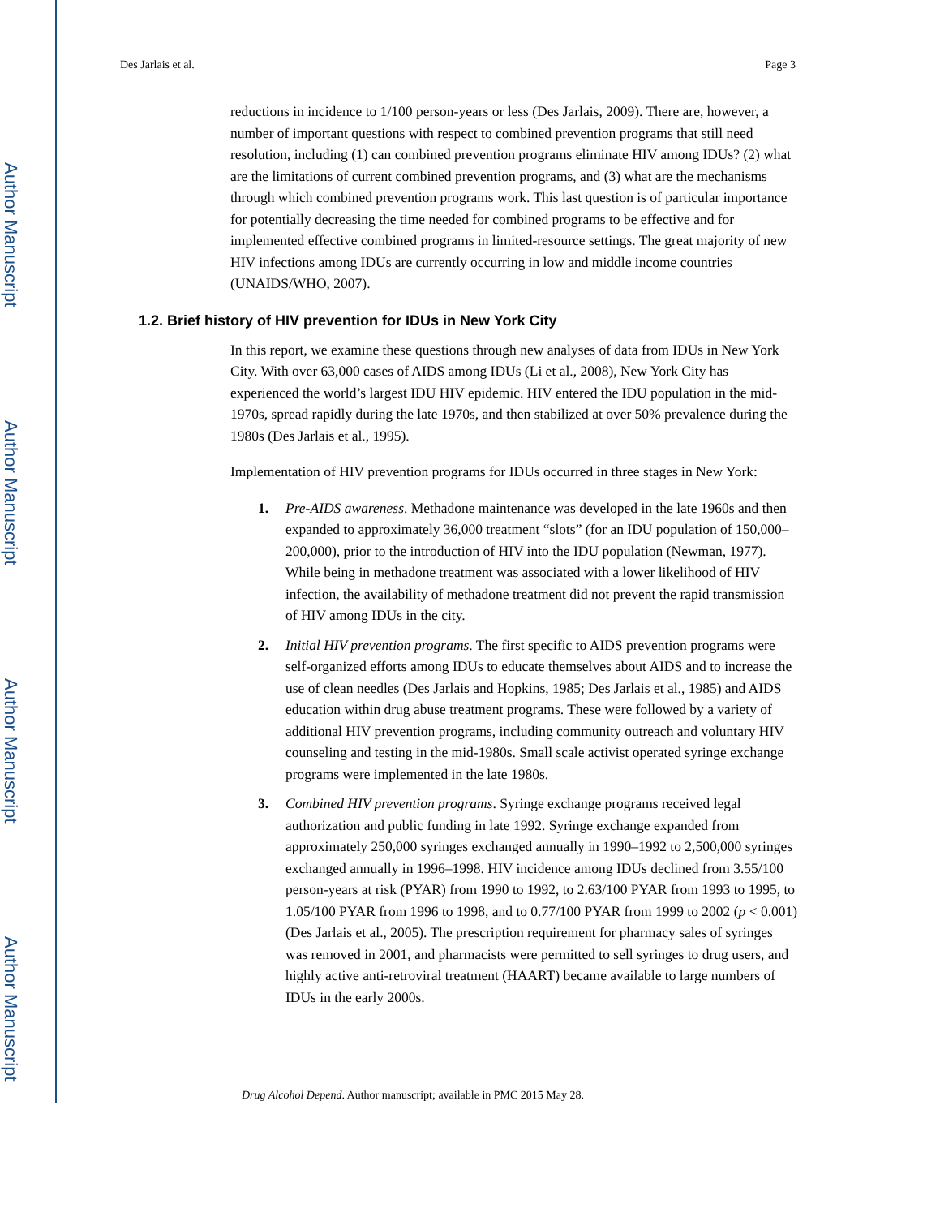Author Manuscript
Author Manuscript
Author Manuscript
Author Manuscript
Des Jarlais et al. Page 3
reductions in incidence to 1/100 person-years or less (Des Jarlais, 2009). There are, however, a number of important questions with respect to combined prevention programs that still need resolution, including (1) can combined prevention programs eliminate HIV among IDUs? (2) what are the limitations of current combined prevention programs, and (3) what are the mechanisms through which combined prevention programs work. This last question is of particular importance for potentially decreasing the time needed for combined programs to be effective and for implemented effective combined programs in limited-resource settings. The great majority of new HIV infections among IDUs are currently occurring in low and middle income countries (UNAIDS/WHO, 2007).
1.2. Brief history of HIV prevention for IDUs in New York City
In this report, we examine these questions through new analyses of data from IDUs in New York City. With over 63,000 cases of AIDS among IDUs (Li et al., 2008), New York City has experienced the world’s largest IDU HIV epidemic. HIV entered the IDU population in the mid-1970s, spread rapidly during the late 1970s, and then stabilized at over 50% prevalence during the 1980s (Des Jarlais et al., 1995).
Implementation of HIV prevention programs for IDUs occurred in three stages in New York:
1. Pre-AIDS awareness. Methadone maintenance was developed in the late 1960s and then expanded to approximately 36,000 treatment “slots” (for an IDU population of 150,000–200,000), prior to the introduction of HIV into the IDU population (Newman, 1977). While being in methadone treatment was associated with a lower likelihood of HIV infection, the availability of methadone treatment did not prevent the rapid transmission of HIV among IDUs in the city.
2. Initial HIV prevention programs. The first specific to AIDS prevention programs were self-organized efforts among IDUs to educate themselves about AIDS and to increase the use of clean needles (Des Jarlais and Hopkins, 1985; Des Jarlais et al., 1985) and AIDS education within drug abuse treatment programs. These were followed by a variety of additional HIV prevention programs, including community outreach and voluntary HIV counseling and testing in the mid-1980s. Small scale activist operated syringe exchange programs were implemented in the late 1980s.
3. Combined HIV prevention programs. Syringe exchange programs received legal authorization and public funding in late 1992. Syringe exchange expanded from approximately 250,000 syringes exchanged annually in 1990–1992 to 2,500,000 syringes exchanged annually in 1996–1998. HIV incidence among IDUs declined from 3.55/100 person-years at risk (PYAR) from 1990 to 1992, to 2.63/100 PYAR from 1993 to 1995, to 1.05/100 PYAR from 1996 to 1998, and to 0.77/100 PYAR from 1999 to 2002 (p < 0.001) (Des Jarlais et al., 2005). The prescription requirement for pharmacy sales of syringes was removed in 2001, and pharmacists were permitted to sell syringes to drug users, and highly active anti-retroviral treatment (HAART) became available to large numbers of IDUs in the early 2000s.
Drug Alcohol Depend. Author manuscript; available in PMC 2015 May 28.